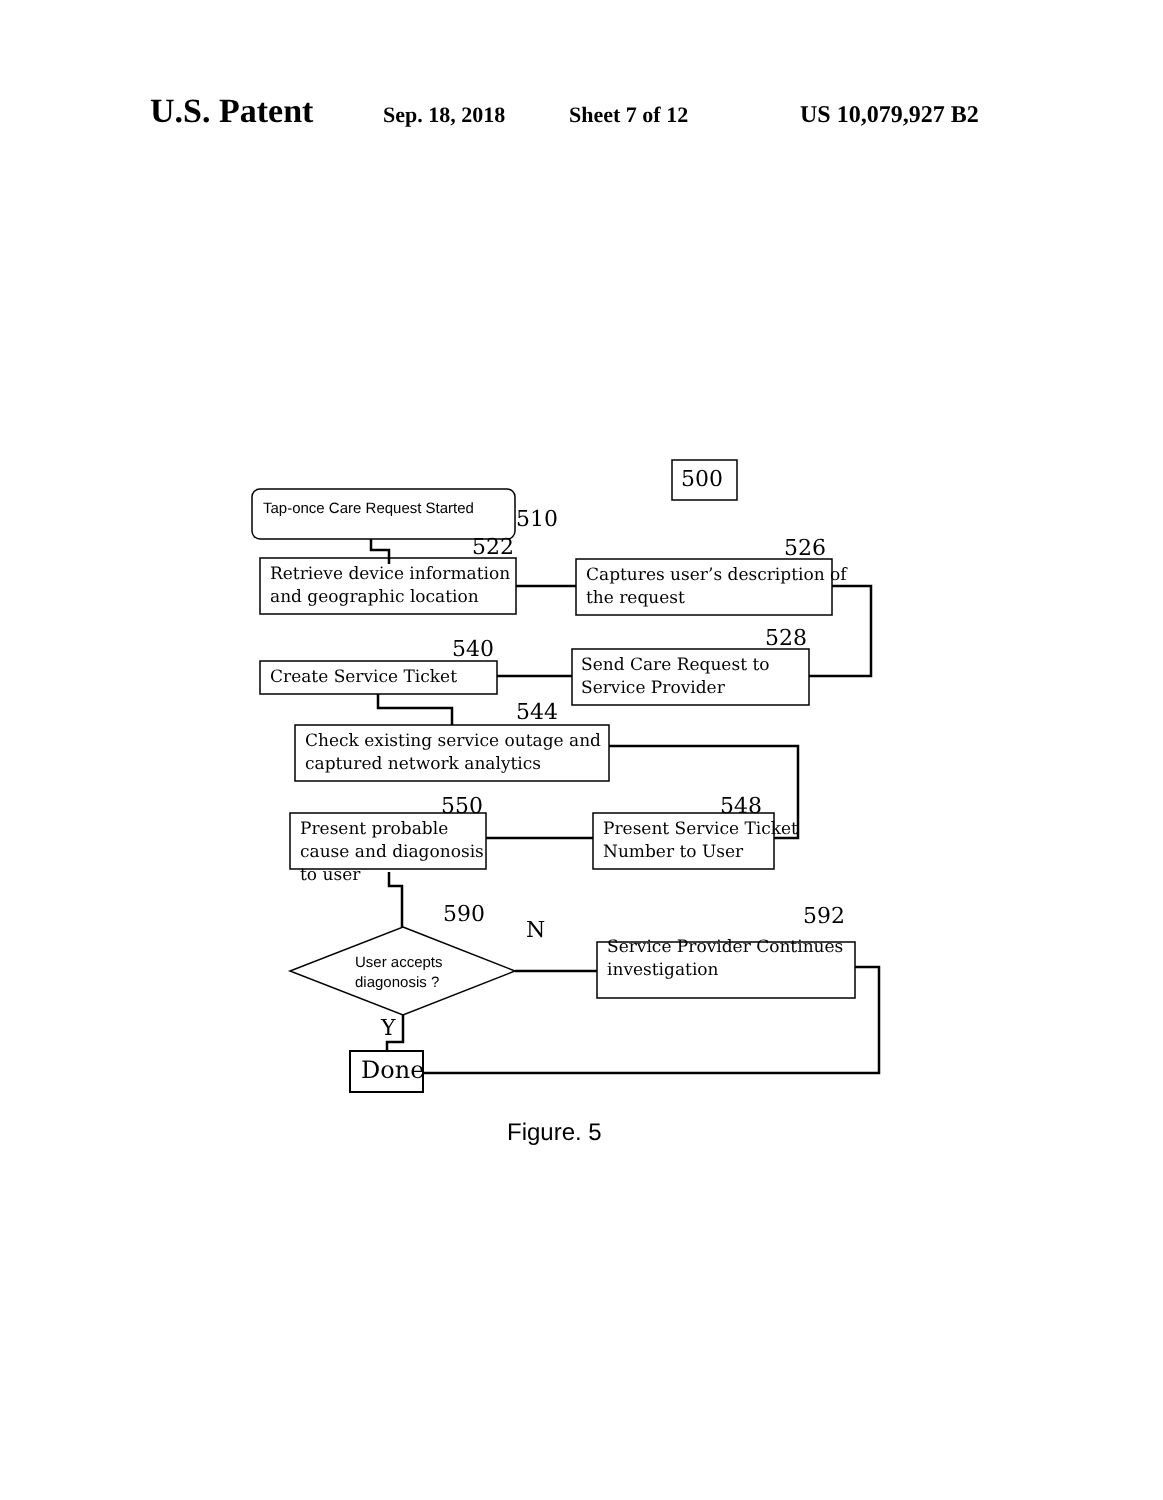U.S. Patent Sep. 18, 2018 Sheet 7 of 12 US 10,079,927 B2
500
Tap-once Care Request Started
510
522
Retrieve device information
and geographic location
526
Captures user’s description of
the request
528
Send Care Request to
Service Provider
540
Create Service Ticket
544
Check existing service outage and
captured network analytics
550
Present probable
cause and diagonosis
to user
548
Present Service Ticket
Number to User
590
User accepts
diagonosis ?
N
592
Service Provider Continues
investigation
Y
Done
Figure. 5